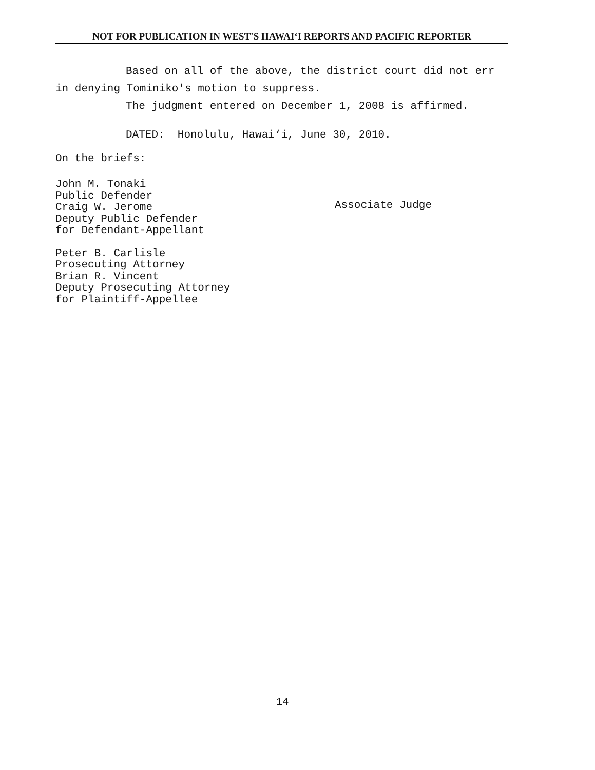NOT FOR PUBLICATION IN WEST'S HAWAI‘I REPORTS AND PACIFIC REPORTER
Based on all of the above, the district court did not err in denying Tominiko's motion to suppress.
The judgment entered on December 1, 2008 is affirmed.
DATED: Honolulu, Hawai‘i, June 30, 2010.
On the briefs:
John M. Tonaki
Public Defender
Craig W. Jerome
Deputy Public Defender
for Defendant-Appellant
Peter B. Carlisle
Prosecuting Attorney
Brian R. Vincent
Deputy Prosecuting Attorney
for Plaintiff-Appellee
Associate Judge
14